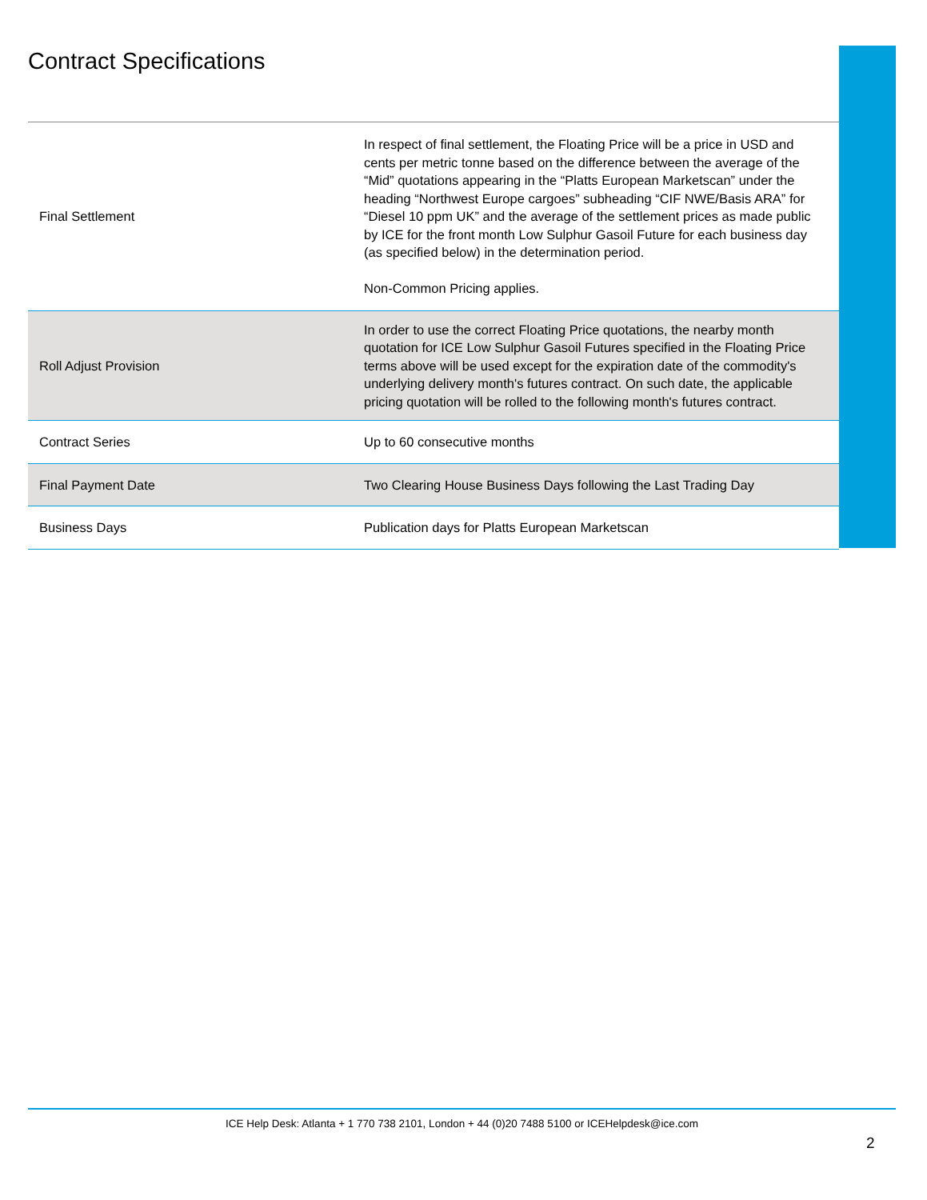Contract Specifications
| Final Settlement | In respect of final settlement, the Floating Price will be a price in USD and cents per metric tonne based on the difference between the average of the “Mid” quotations appearing in the “Platts European Marketscan” under the heading “Northwest Europe cargoes” subheading “CIF NWE/Basis ARA” for “Diesel 10 ppm UK” and the average of the settlement prices as made public by ICE for the front month Low Sulphur Gasoil Future for each business day (as specified below) in the determination period. Non-Common Pricing applies. |
| Roll Adjust Provision | In order to use the correct Floating Price quotations, the nearby month quotation for ICE Low Sulphur Gasoil Futures specified in the Floating Price terms above will be used except for the expiration date of the commodity's underlying delivery month's futures contract. On such date, the applicable pricing quotation will be rolled to the following month's futures contract. |
| Contract Series | Up to 60 consecutive months |
| Final Payment Date | Two Clearing House Business Days following the Last Trading Day |
| Business Days | Publication days for Platts European Marketscan |
ICE Help Desk: Atlanta + 1 770 738 2101, London + 44 (0)20 7488 5100 or ICEHelpdesk@ice.com
2